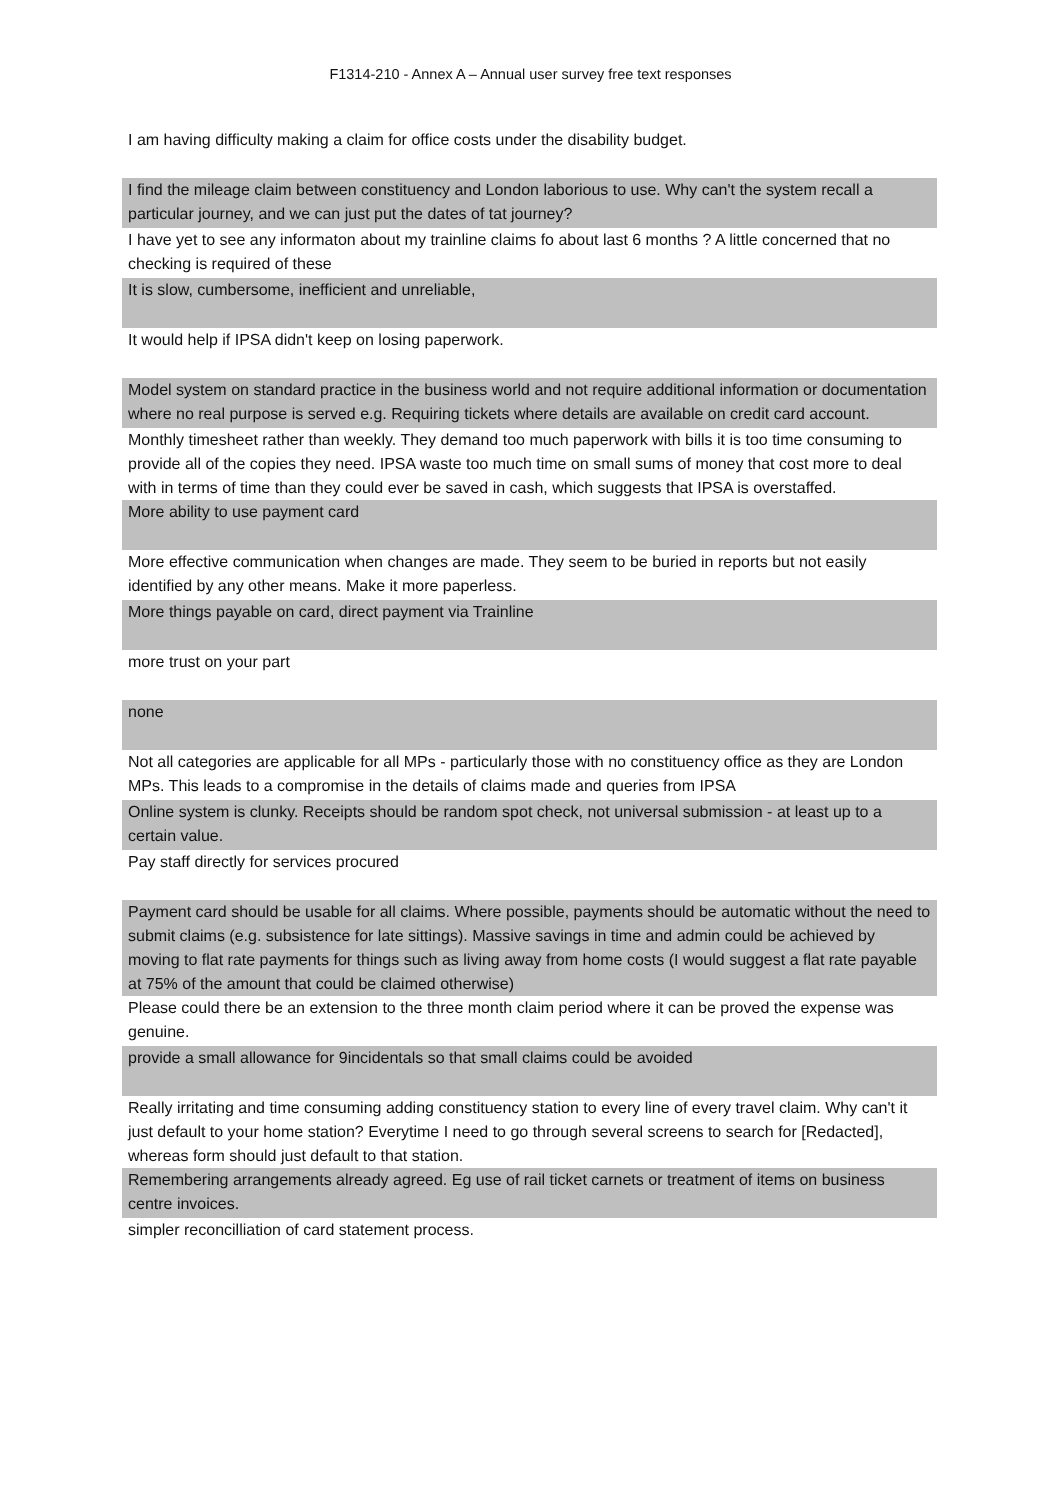F1314-210 - Annex A – Annual user survey free text responses
| I am having difficulty making a claim for office costs under the disability budget. |
| I find the mileage claim between constituency and London laborious to use. Why can't the system recall a particular journey, and we can just put the dates of tat journey? |
| I have yet to see any informaton about my trainline claims fo about last 6 months ? A little concerned that no checking is required of these |
| It is slow, cumbersome, inefficient and unreliable, |
| It would help if IPSA didn't keep on losing paperwork. |
| Model system on standard practice in the business world and not require additional information or documentation where no real purpose is served e.g. Requiring tickets where details are available on credit card account. |
| Monthly timesheet rather than weekly. They demand too much paperwork with bills it is too time consuming to provide all of the copies they need. IPSA waste too much time on small sums of money that cost more to deal with in terms of time than they could ever be saved in cash, which suggests that IPSA is overstaffed. |
| More ability to use payment card |
| More effective communication when changes are made. They seem to be buried in reports but not easily identified by any other means. Make it more paperless. |
| More things payable on card, direct payment via Trainline |
| more trust on your part |
| none |
| Not all categories are applicable for all MPs - particularly those with no constituency office as they are London MPs. This leads to a compromise in the details of claims made and queries from IPSA |
| Online system is clunky. Receipts should be random spot check, not universal submission - at least up to a certain value. |
| Pay staff directly for services procured |
| Payment card should be usable for all claims. Where possible, payments should be automatic without the need to submit claims (e.g. subsistence for late sittings). Massive savings in time and admin could be achieved by moving to flat rate payments for things such as living away from home costs (I would suggest a flat rate payable at 75% of the amount that could be claimed otherwise) |
| Please could there be an extension to the three month claim period where it can be proved the expense was genuine. |
| provide a small allowance for 9incidentals so that small claims could be avoided |
| Really irritating and time consuming adding constituency station to every line of every travel claim. Why can't it just default to your home station? Everytime I need to go through several screens to search for [Redacted], whereas form should just default to that station. |
| Remembering arrangements already agreed. Eg use of rail ticket carnets or treatment of items on business centre invoices. |
| simpler reconcilliation of card statement process. |